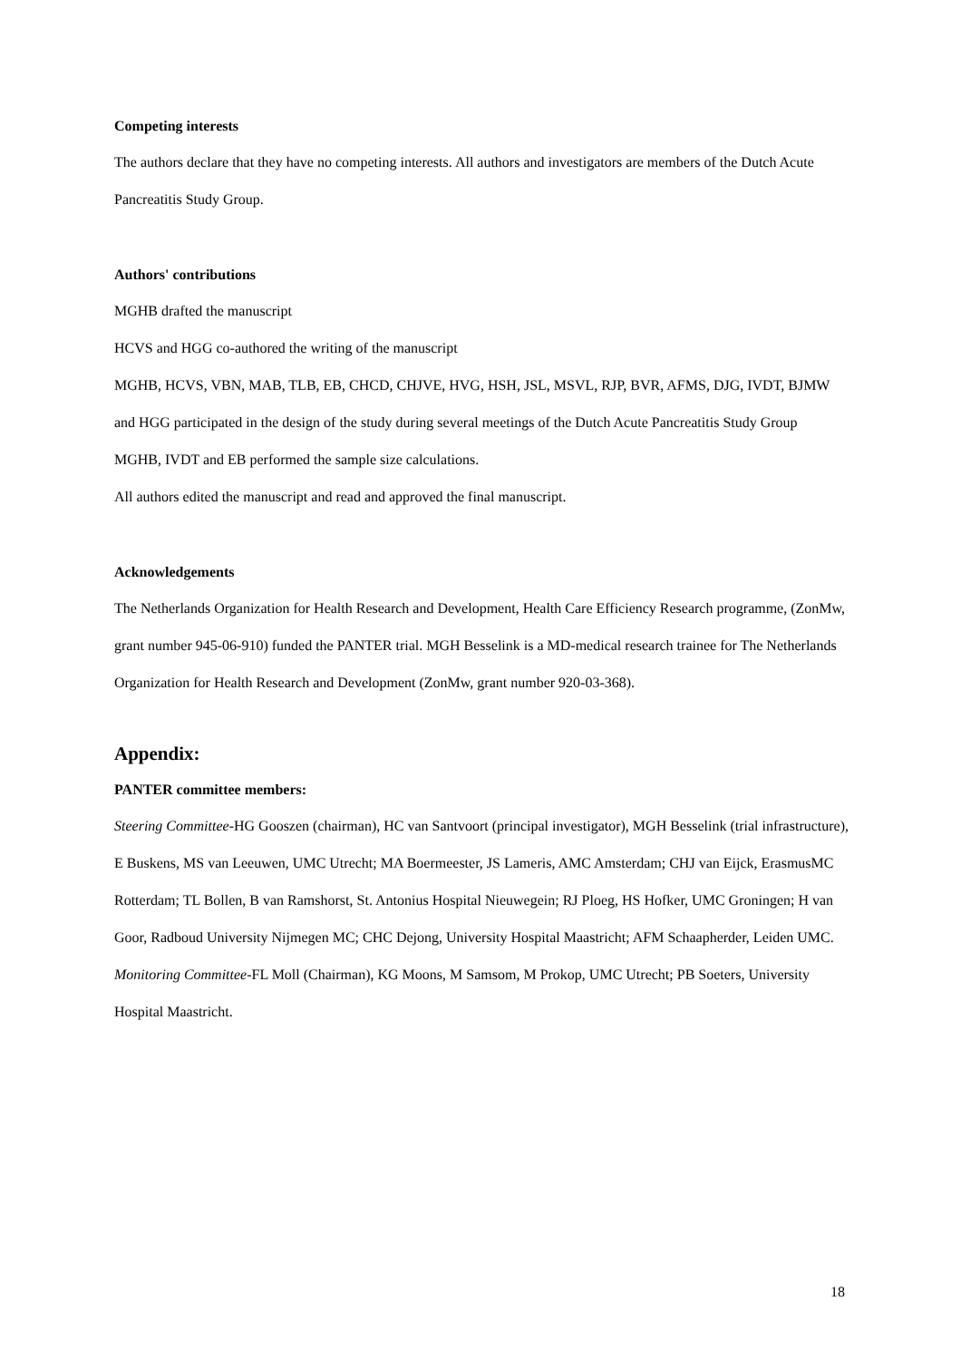Competing interests
The authors declare that they have no competing interests. All authors and investigators are members of the Dutch Acute Pancreatitis Study Group.
Authors' contributions
MGHB drafted the manuscript
HCVS and HGG co-authored the writing of the manuscript
MGHB, HCVS, VBN, MAB, TLB, EB, CHCD, CHJVE, HVG, HSH, JSL, MSVL, RJP, BVR, AFMS, DJG, IVDT, BJMW and HGG participated in the design of the study during several meetings of the Dutch Acute Pancreatitis Study Group
MGHB, IVDT and EB performed the sample size calculations.
All authors edited the manuscript and read and approved the final manuscript.
Acknowledgements
The Netherlands Organization for Health Research and Development, Health Care Efficiency Research programme, (ZonMw, grant number 945-06-910) funded the PANTER trial. MGH Besselink is a MD-medical research trainee for The Netherlands Organization for Health Research and Development (ZonMw, grant number 920-03-368).
Appendix:
PANTER committee members:
Steering Committee-HG Gooszen (chairman), HC van Santvoort (principal investigator), MGH Besselink (trial infrastructure), E Buskens, MS van Leeuwen, UMC Utrecht; MA Boermeester, JS Lameris, AMC Amsterdam; CHJ van Eijck, ErasmusMC Rotterdam; TL Bollen, B van Ramshorst, St. Antonius Hospital Nieuwegein; RJ Ploeg, HS Hofker, UMC Groningen; H van Goor, Radboud University Nijmegen MC; CHC Dejong, University Hospital Maastricht; AFM Schaapherder, Leiden UMC.
Monitoring Committee-FL Moll (Chairman), KG Moons, M Samsom, M Prokop, UMC Utrecht; PB Soeters, University Hospital Maastricht.
18